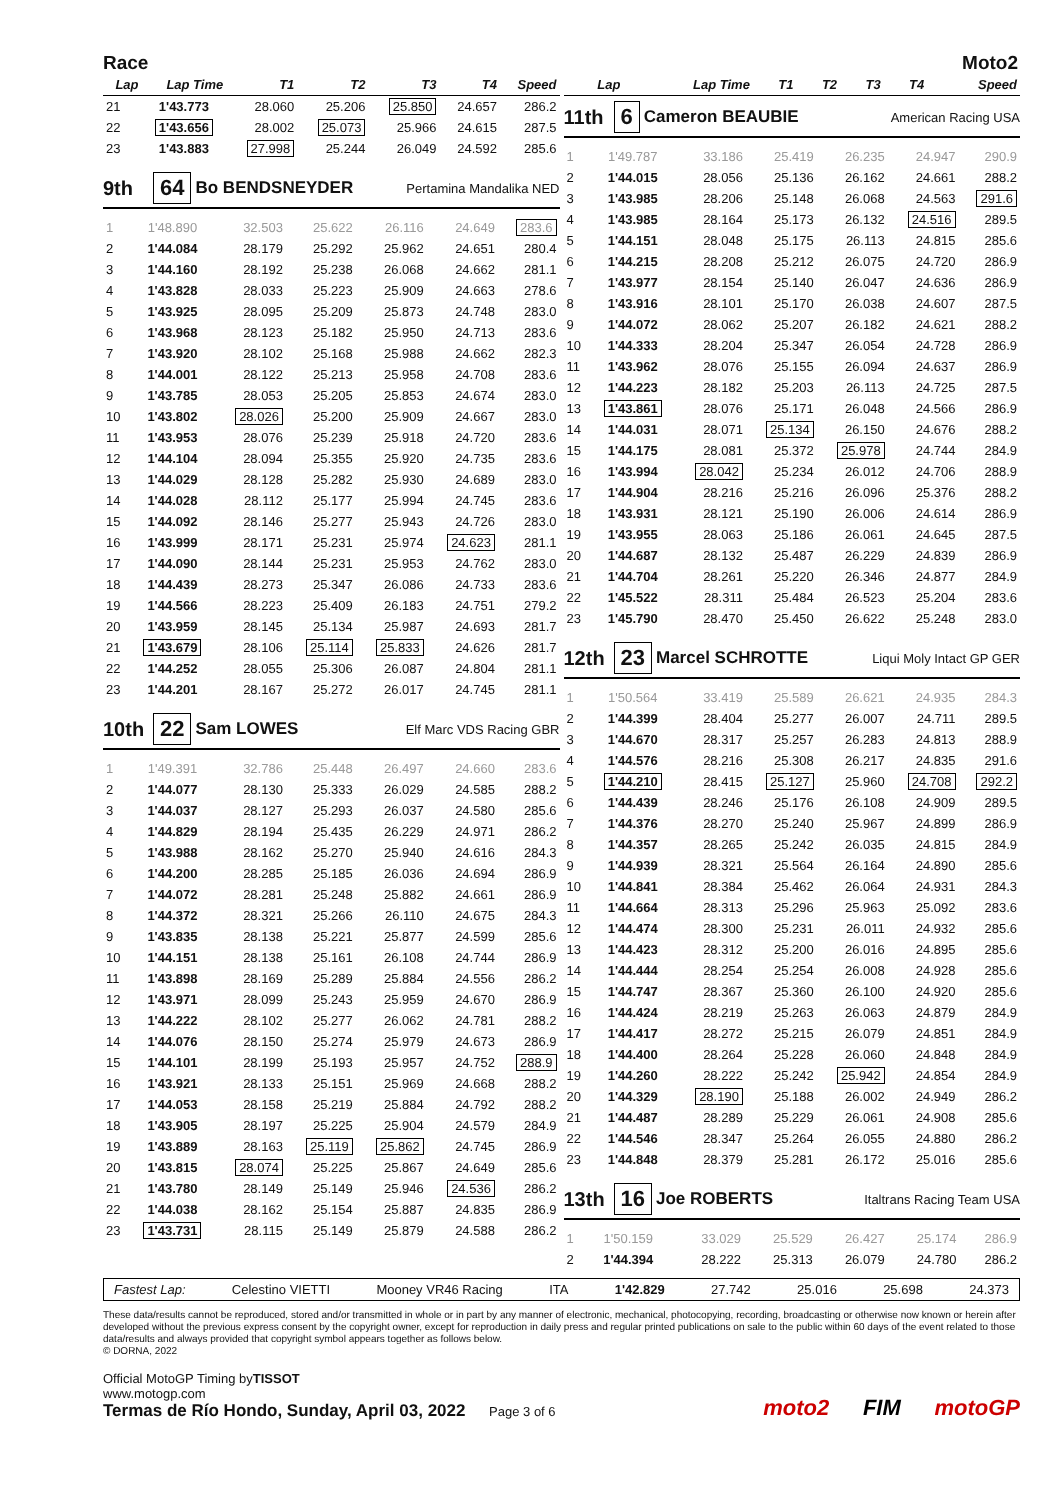Race Moto2
| Lap | Lap Time | T1 | T2 | T3 | T4 | Speed |
| --- | --- | --- | --- | --- | --- | --- |
| 21 | 1'43.773 | 28.060 | 25.206 | 25.850 | 24.657 | 286.2 |
| 22 | 1'43.656 | 28.002 | 25.073 | 25.966 | 24.615 | 287.5 |
| 23 | 1'43.883 | 27.998 | 25.244 | 26.049 | 24.592 | 285.6 |
9th 64 Bo BENDSNEYDER Pertamina Mandalika NED
| 1 | 1'48.890 | 32.503 | 25.622 | 26.116 | 24.649 | 283.6 |
| 2 | 1'44.084 | 28.179 | 25.292 | 25.962 | 24.651 | 280.4 |
| 3 | 1'44.160 | 28.192 | 25.238 | 26.068 | 24.662 | 281.1 |
| 4 | 1'43.828 | 28.033 | 25.223 | 25.909 | 24.663 | 278.6 |
| 5 | 1'43.925 | 28.095 | 25.209 | 25.873 | 24.748 | 283.0 |
| 6 | 1'43.968 | 28.123 | 25.182 | 25.950 | 24.713 | 283.6 |
| 7 | 1'43.920 | 28.102 | 25.168 | 25.988 | 24.662 | 282.3 |
| 8 | 1'44.001 | 28.122 | 25.213 | 25.958 | 24.708 | 283.6 |
| 9 | 1'43.785 | 28.053 | 25.205 | 25.853 | 24.674 | 283.0 |
| 10 | 1'43.802 | 28.026 | 25.200 | 25.909 | 24.667 | 283.0 |
| 11 | 1'43.953 | 28.076 | 25.239 | 25.918 | 24.720 | 283.6 |
| 12 | 1'44.104 | 28.094 | 25.355 | 25.920 | 24.735 | 283.6 |
| 13 | 1'44.029 | 28.128 | 25.282 | 25.930 | 24.689 | 283.0 |
| 14 | 1'44.028 | 28.112 | 25.177 | 25.994 | 24.745 | 283.6 |
| 15 | 1'44.092 | 28.146 | 25.277 | 25.943 | 24.726 | 283.0 |
| 16 | 1'43.999 | 28.171 | 25.231 | 25.974 | 24.623 | 281.1 |
| 17 | 1'44.090 | 28.144 | 25.231 | 25.953 | 24.762 | 283.0 |
| 18 | 1'44.439 | 28.273 | 25.347 | 26.086 | 24.733 | 283.6 |
| 19 | 1'44.566 | 28.223 | 25.409 | 26.183 | 24.751 | 279.2 |
| 20 | 1'43.959 | 28.145 | 25.134 | 25.987 | 24.693 | 281.7 |
| 21 | 1'43.679 | 28.106 | 25.114 | 25.833 | 24.626 | 281.7 |
| 22 | 1'44.252 | 28.055 | 25.306 | 26.087 | 24.804 | 281.1 |
| 23 | 1'44.201 | 28.167 | 25.272 | 26.017 | 24.745 | 281.1 |
10th 22 Sam LOWES Elf Marc VDS Racing GBR
| 1 | 1'49.391 | 32.786 | 25.448 | 26.497 | 24.660 | 283.6 |
| 2 | 1'44.077 | 28.130 | 25.333 | 26.029 | 24.585 | 288.2 |
| 3 | 1'44.037 | 28.127 | 25.293 | 26.037 | 24.580 | 285.6 |
| 4 | 1'44.829 | 28.194 | 25.435 | 26.229 | 24.971 | 286.2 |
| 5 | 1'43.988 | 28.162 | 25.270 | 25.940 | 24.616 | 284.3 |
| 6 | 1'44.200 | 28.285 | 25.185 | 26.036 | 24.694 | 286.9 |
| 7 | 1'44.072 | 28.281 | 25.248 | 25.882 | 24.661 | 286.9 |
| 8 | 1'44.372 | 28.321 | 25.266 | 26.110 | 24.675 | 284.3 |
| 9 | 1'43.835 | 28.138 | 25.221 | 25.877 | 24.599 | 285.6 |
| 10 | 1'44.151 | 28.138 | 25.161 | 26.108 | 24.744 | 286.9 |
| 11 | 1'43.898 | 28.169 | 25.289 | 25.884 | 24.556 | 286.2 |
| 12 | 1'43.971 | 28.099 | 25.243 | 25.959 | 24.670 | 286.9 |
| 13 | 1'44.222 | 28.102 | 25.277 | 26.062 | 24.781 | 288.2 |
| 14 | 1'44.076 | 28.150 | 25.274 | 25.979 | 24.673 | 286.9 |
| 15 | 1'44.101 | 28.199 | 25.193 | 25.957 | 24.752 | 288.9 |
| 16 | 1'43.921 | 28.133 | 25.151 | 25.969 | 24.668 | 288.2 |
| 17 | 1'44.053 | 28.158 | 25.219 | 25.884 | 24.792 | 288.2 |
| 18 | 1'43.905 | 28.197 | 25.225 | 25.904 | 24.579 | 284.9 |
| 19 | 1'43.889 | 28.163 | 25.119 | 25.862 | 24.745 | 286.9 |
| 20 | 1'43.815 | 28.074 | 25.225 | 25.867 | 24.649 | 285.6 |
| 21 | 1'43.780 | 28.149 | 25.149 | 25.946 | 24.536 | 286.2 |
| 22 | 1'44.038 | 28.162 | 25.154 | 25.887 | 24.835 | 286.9 |
| 23 | 1'43.731 | 28.115 | 25.149 | 25.879 | 24.588 | 286.2 |
| Lap | Lap Time | T1 | T2 | T3 | T4 | Speed |
| --- | --- | --- | --- | --- | --- | --- |
11th 6 Cameron BEAUBIE American Racing USA
| 1 | 1'49.787 | 33.186 | 25.419 | 26.235 | 24.947 | 290.9 |
| 2 | 1'44.015 | 28.056 | 25.136 | 26.162 | 24.661 | 288.2 |
| 3 | 1'43.985 | 28.206 | 25.148 | 26.068 | 24.563 | 291.6 |
| 4 | 1'43.985 | 28.164 | 25.173 | 26.132 | 24.516 | 289.5 |
| 5 | 1'44.151 | 28.048 | 25.175 | 26.113 | 24.815 | 285.6 |
| 6 | 1'44.215 | 28.208 | 25.212 | 26.075 | 24.720 | 286.9 |
| 7 | 1'43.977 | 28.154 | 25.140 | 26.047 | 24.636 | 286.9 |
| 8 | 1'43.916 | 28.101 | 25.170 | 26.038 | 24.607 | 287.5 |
| 9 | 1'44.072 | 28.062 | 25.207 | 26.182 | 24.621 | 288.2 |
| 10 | 1'44.333 | 28.204 | 25.347 | 26.054 | 24.728 | 286.9 |
| 11 | 1'43.962 | 28.076 | 25.155 | 26.094 | 24.637 | 286.9 |
| 12 | 1'44.223 | 28.182 | 25.203 | 26.113 | 24.725 | 287.5 |
| 13 | 1'43.861 | 28.076 | 25.171 | 26.048 | 24.566 | 286.9 |
| 14 | 1'44.031 | 28.071 | 25.134 | 26.150 | 24.676 | 288.2 |
| 15 | 1'44.175 | 28.081 | 25.372 | 25.978 | 24.744 | 284.9 |
| 16 | 1'43.994 | 28.042 | 25.234 | 26.012 | 24.706 | 288.9 |
| 17 | 1'44.904 | 28.216 | 25.216 | 26.096 | 25.376 | 288.2 |
| 18 | 1'43.931 | 28.121 | 25.190 | 26.006 | 24.614 | 286.9 |
| 19 | 1'43.955 | 28.063 | 25.186 | 26.061 | 24.645 | 287.5 |
| 20 | 1'44.687 | 28.132 | 25.487 | 26.229 | 24.839 | 286.9 |
| 21 | 1'44.704 | 28.261 | 25.220 | 26.346 | 24.877 | 284.9 |
| 22 | 1'45.522 | 28.311 | 25.484 | 26.523 | 25.204 | 283.6 |
| 23 | 1'45.790 | 28.470 | 25.450 | 26.622 | 25.248 | 283.0 |
12th 23 Marcel SCHROTTE Liqui Moly Intact GP GER
| 1 | 1'50.564 | 33.419 | 25.589 | 26.621 | 24.935 | 284.3 |
| 2 | 1'44.399 | 28.404 | 25.277 | 26.007 | 24.711 | 289.5 |
| 3 | 1'44.670 | 28.317 | 25.257 | 26.283 | 24.813 | 288.9 |
| 4 | 1'44.576 | 28.216 | 25.308 | 26.217 | 24.835 | 291.6 |
| 5 | 1'44.210 | 28.415 | 25.127 | 25.960 | 24.708 | 292.2 |
| 6 | 1'44.439 | 28.246 | 25.176 | 26.108 | 24.909 | 289.5 |
| 7 | 1'44.376 | 28.270 | 25.240 | 25.967 | 24.899 | 286.9 |
| 8 | 1'44.357 | 28.265 | 25.242 | 26.035 | 24.815 | 284.9 |
| 9 | 1'44.939 | 28.321 | 25.564 | 26.164 | 24.890 | 285.6 |
| 10 | 1'44.841 | 28.384 | 25.462 | 26.064 | 24.931 | 284.3 |
| 11 | 1'44.664 | 28.313 | 25.296 | 25.963 | 25.092 | 283.6 |
| 12 | 1'44.474 | 28.300 | 25.231 | 26.011 | 24.932 | 285.6 |
| 13 | 1'44.423 | 28.312 | 25.200 | 26.016 | 24.895 | 285.6 |
| 14 | 1'44.444 | 28.254 | 25.254 | 26.008 | 24.928 | 285.6 |
| 15 | 1'44.747 | 28.367 | 25.360 | 26.100 | 24.920 | 285.6 |
| 16 | 1'44.424 | 28.219 | 25.263 | 26.063 | 24.879 | 284.9 |
| 17 | 1'44.417 | 28.272 | 25.215 | 26.079 | 24.851 | 284.9 |
| 18 | 1'44.400 | 28.264 | 25.228 | 26.060 | 24.848 | 284.9 |
| 19 | 1'44.260 | 28.222 | 25.242 | 25.942 | 24.854 | 284.9 |
| 20 | 1'44.329 | 28.190 | 25.188 | 26.002 | 24.949 | 286.2 |
| 21 | 1'44.487 | 28.289 | 25.229 | 26.061 | 24.908 | 285.6 |
| 22 | 1'44.546 | 28.347 | 25.264 | 26.055 | 24.880 | 286.2 |
| 23 | 1'44.848 | 28.379 | 25.281 | 26.172 | 25.016 | 285.6 |
13th 16 Joe ROBERTS Italtrans Racing Team USA
| 1 | 1'50.159 | 33.029 | 25.529 | 26.427 | 25.174 | 286.9 |
| 2 | 1'44.394 | 28.222 | 25.313 | 26.079 | 24.780 | 286.2 |
Fastest Lap: Celestino VIETTI Mooney VR46 Racing ITA 1'42.829 27.742 25.016 25.698 24.373
These data/results cannot be reproduced, stored and/or transmitted in whole or in part by any manner of electronic, mechanical, photocopying, recording, broadcasting or otherwise now known or herein after developed without the previous express consent by the copyright owner, except for reproduction in daily press and regular printed publications on sale to the public within 60 days of the event related to those data/results and always provided that copyright symbol appears together as follows below.
© DORNA, 2022
Official MotoGP Timing byTISSOT
www.motogp.com
Termas de Río Hondo, Sunday, April 03, 2022 Page 3 of 6
moto2 FIM motoGP